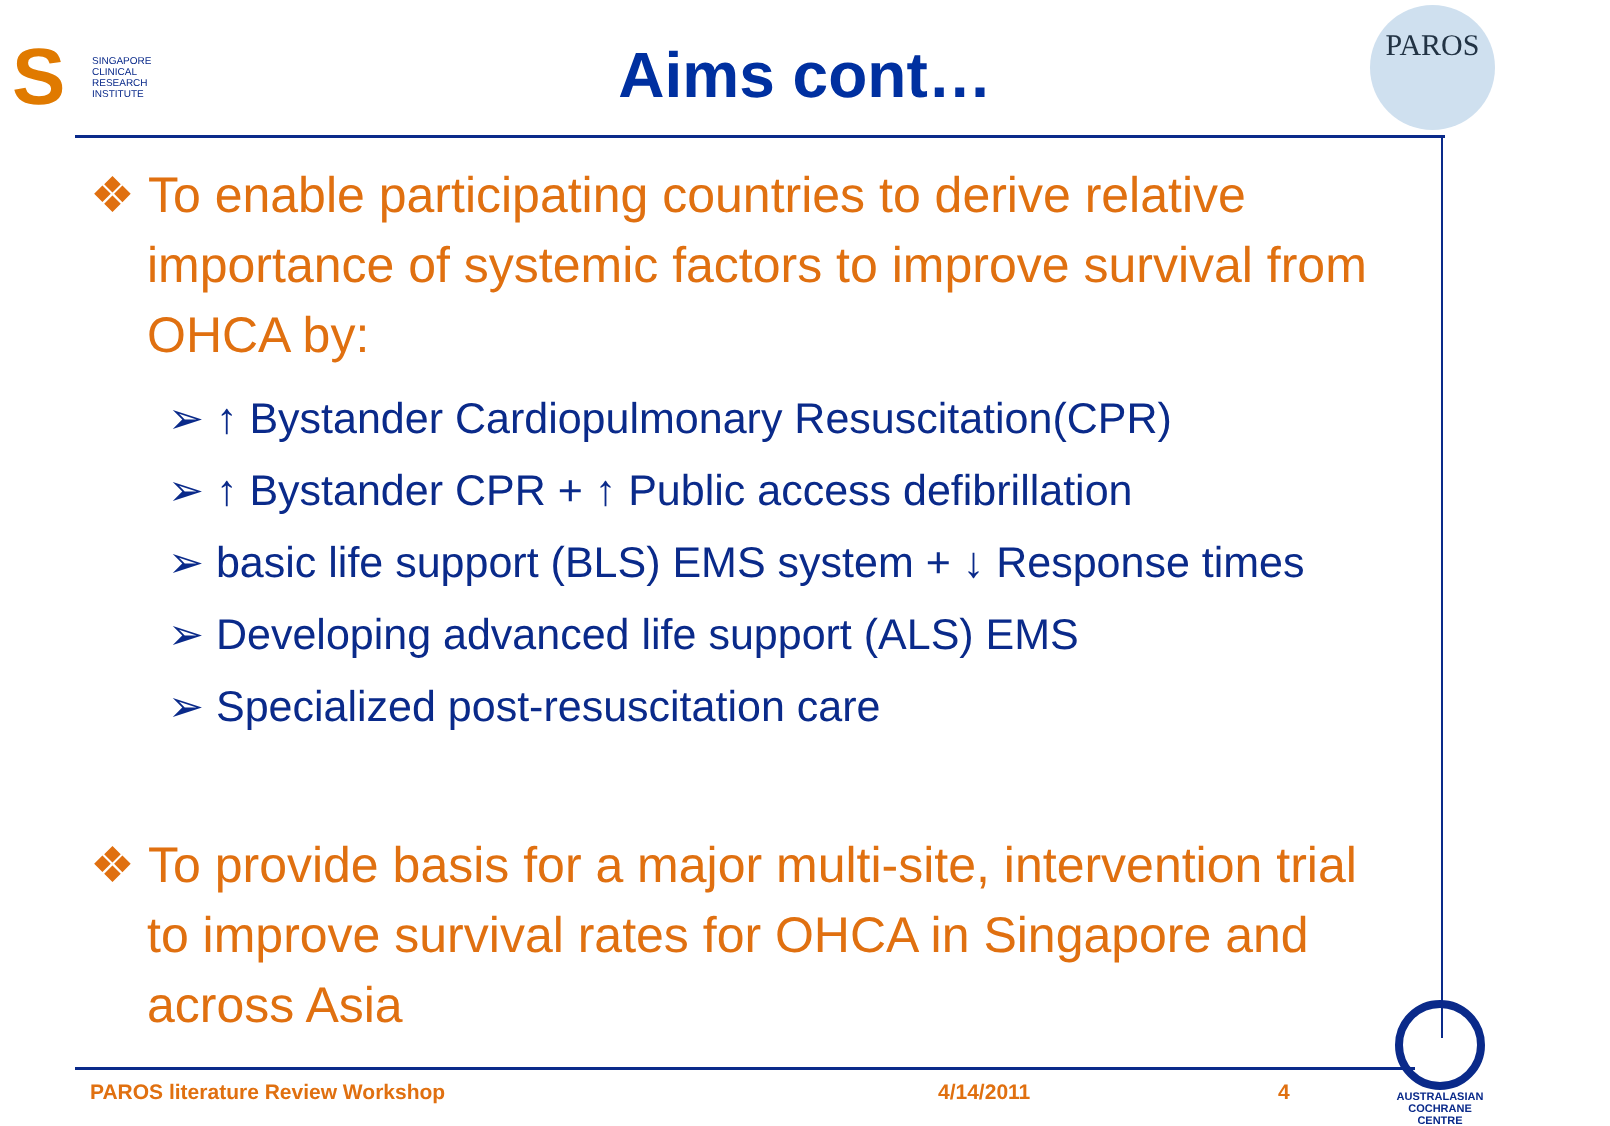S SINGAPORE
CLINICAL
RESEARCH
INSTITUTE
Aims cont…
PAROS
❖ To enable participating countries to derive relative importance of systemic factors to improve survival from OHCA by:
➢ ↑ Bystander Cardiopulmonary Resuscitation(CPR)
➢ ↑ Bystander CPR + ↑ Public access defibrillation
➢ basic life support (BLS) EMS system + ↓ Response times
➢ Developing advanced life support (ALS) EMS
➢ Specialized post-resuscitation care
❖ To provide basis for a major multi-site, intervention trial to improve survival rates for OHCA in Singapore and across Asia
PAROS literature Review Workshop 4/14/2011 4
AUSTRALASIAN
COCHRANE CENTRE